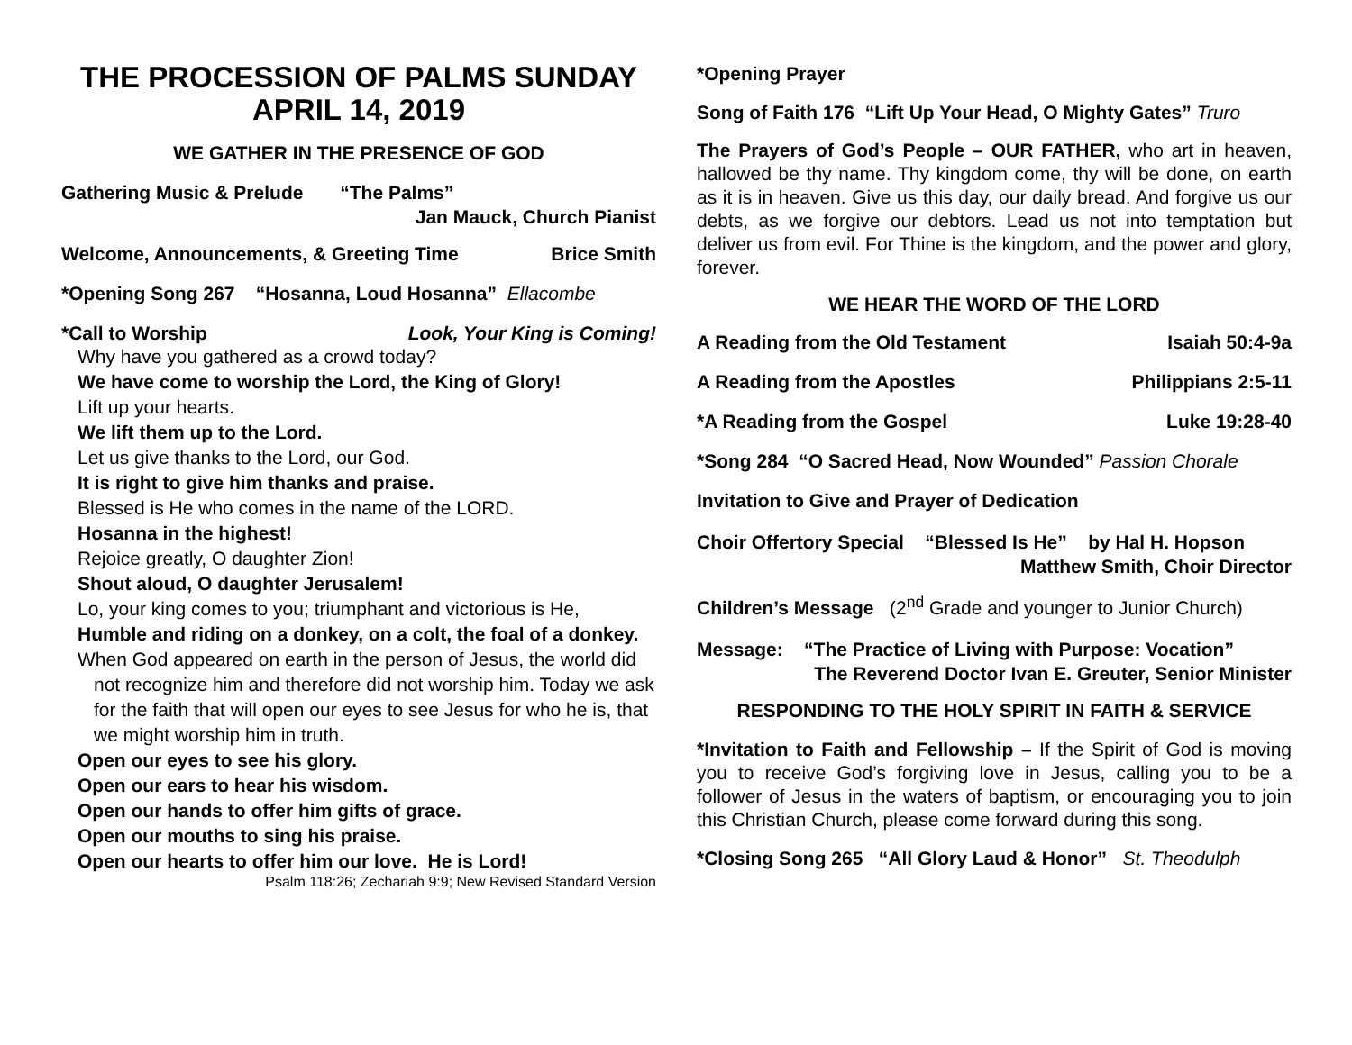THE PROCESSION OF PALMS SUNDAY
APRIL 14, 2019
WE GATHER IN THE PRESENCE OF GOD
Gathering Music & Prelude “The Palms”
Jan Mauck, Church Pianist
Welcome, Announcements, & Greeting Time Brice Smith
*Opening Song 267 “Hosanna, Loud Hosanna” Ellacombe
*Call to Worship Look, Your King is Coming!
Why have you gathered as a crowd today?
We have come to worship the Lord, the King of Glory!
Lift up your hearts.
We lift them up to the Lord.
Let us give thanks to the Lord, our God.
It is right to give him thanks and praise.
Blessed is He who comes in the name of the LORD.
Hosanna in the highest!
Rejoice greatly, O daughter Zion!
Shout aloud, O daughter Jerusalem!
Lo, your king comes to you; triumphant and victorious is He,
Humble and riding on a donkey, on a colt, the foal of a donkey.
When God appeared on earth in the person of Jesus, the world did not recognize him and therefore did not worship him. Today we ask for the faith that will open our eyes to see Jesus for who he is, that we might worship him in truth.
Open our eyes to see his glory.
Open our ears to hear his wisdom.
Open our hands to offer him gifts of grace.
Open our mouths to sing his praise.
Open our hearts to offer him our love. He is Lord!
Psalm 118:26; Zechariah 9:9; New Revised Standard Version
*Opening Prayer
Song of Faith 176 “Lift Up Your Head, O Mighty Gates” Truro
The Prayers of God’s People – OUR FATHER, who art in heaven, hallowed be thy name. Thy kingdom come, thy will be done, on earth as it is in heaven. Give us this day, our daily bread. And forgive us our debts, as we forgive our debtors. Lead us not into temptation but deliver us from evil. For Thine is the kingdom, and the power and glory, forever.
WE HEAR THE WORD OF THE LORD
A Reading from the Old Testament Isaiah 50:4-9a
A Reading from the Apostles Philippians 2:5-11
*A Reading from the Gospel Luke 19:28-40
*Song 284 “O Sacred Head, Now Wounded” Passion Chorale
Invitation to Give and Prayer of Dedication
Choir Offertory Special “Blessed Is He” by Hal H. Hopson
Matthew Smith, Choir Director
Children’s Message (2<sup>nd</sup> Grade and younger to Junior Church)
Message: “The Practice of Living with Purpose: Vocation”
The Reverend Doctor Ivan E. Greuter, Senior Minister
RESPONDING TO THE HOLY SPIRIT IN FAITH & SERVICE
*Invitation to Faith and Fellowship – If the Spirit of God is moving you to receive God’s forgiving love in Jesus, calling you to be a follower of Jesus in the waters of baptism, or encouraging you to join this Christian Church, please come forward during this song.
*Closing Song 265 “All Glory Laud & Honor” St. Theodulph